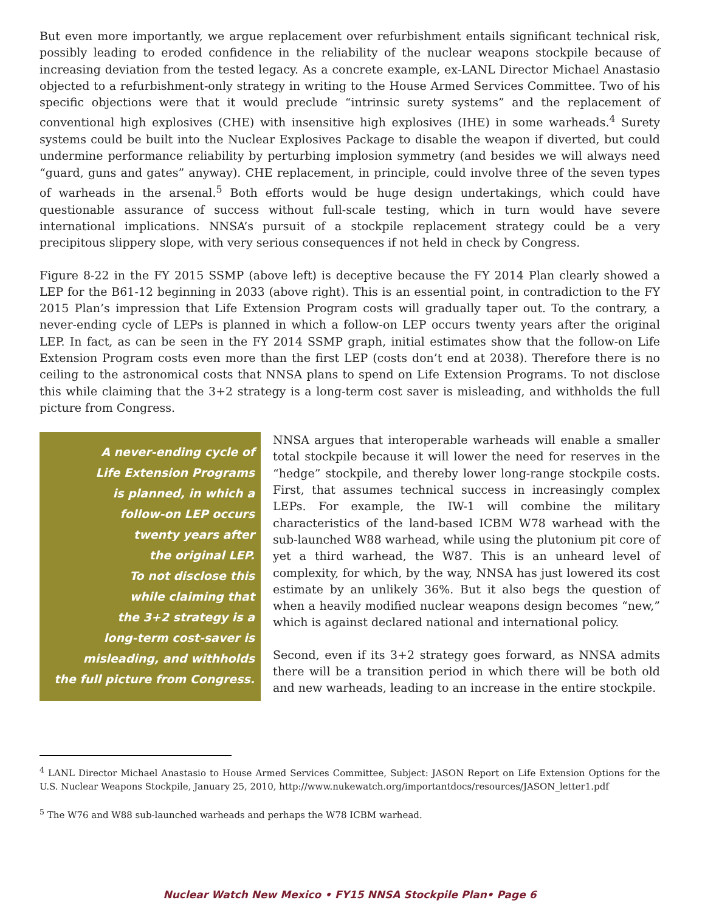But even more importantly, we argue replacement over refurbishment entails significant technical risk, possibly leading to eroded confidence in the reliability of the nuclear weapons stockpile because of increasing deviation from the tested legacy. As a concrete example, ex-LANL Director Michael Anastasio objected to a refurbishment-only strategy in writing to the House Armed Services Committee. Two of his specific objections were that it would preclude “intrinsic surety systems” and the replacement of conventional high explosives (CHE) with insensitive high explosives (IHE) in some warheads.<sup>4</sup> Surety systems could be built into the Nuclear Explosives Package to disable the weapon if diverted, but could undermine performance reliability by perturbing implosion symmetry (and besides we will always need “guard, guns and gates” anyway). CHE replacement, in principle, could involve three of the seven types of warheads in the arsenal.<sup>5</sup> Both efforts would be huge design undertakings, which could have questionable assurance of success without full-scale testing, which in turn would have severe international implications. NNSA’s pursuit of a stockpile replacement strategy could be a very precipitous slippery slope, with very serious consequences if not held in check by Congress.
Figure 8-22 in the FY 2015 SSMP (above left) is deceptive because the FY 2014 Plan clearly showed a LEP for the B61-12 beginning in 2033 (above right). This is an essential point, in contradiction to the FY 2015 Plan’s impression that Life Extension Program costs will gradually taper out. To the contrary, a never-ending cycle of LEPs is planned in which a follow-on LEP occurs twenty years after the original LEP. In fact, as can be seen in the FY 2014 SSMP graph, initial estimates show that the follow-on Life Extension Program costs even more than the first LEP (costs don’t end at 2038). Therefore there is no ceiling to the astronomical costs that NNSA plans to spend on Life Extension Programs. To not disclose this while claiming that the 3+2 strategy is a long-term cost saver is misleading, and withholds the full picture from Congress.
A never-ending cycle of
Life Extension Programs
is planned, in which a
follow-on LEP occurs
twenty years after
the original LEP.
To not disclose this
while claiming that
the 3+2 strategy is a
long-term cost-saver is
misleading, and withholds
the full picture from Congress.
NNSA argues that interoperable warheads will enable a smaller total stockpile because it will lower the need for reserves in the “hedge” stockpile, and thereby lower long-range stockpile costs. First, that assumes technical success in increasingly complex LEPs. For example, the IW-1 will combine the military characteristics of the land-based ICBM W78 warhead with the sub-launched W88 warhead, while using the plutonium pit core of yet a third warhead, the W87. This is an unheard level of complexity, for which, by the way, NNSA has just lowered its cost estimate by an unlikely 36%. But it also begs the question of when a heavily modified nuclear weapons design becomes “new,” which is against declared national and international policy.
Second, even if its 3+2 strategy goes forward, as NNSA admits there will be a transition period in which there will be both old and new warheads, leading to an increase in the entire stockpile.
<sup>4</sup> LANL Director Michael Anastasio to House Armed Services Committee, Subject: JASON Report on Life Extension Options for the U.S. Nuclear Weapons Stockpile, January 25, 2010, http://www.nukewatch.org/importantdocs/resources/JASON_letter1.pdf
<sup>5</sup> The W76 and W88 sub-launched warheads and perhaps the W78 ICBM warhead.
Nuclear Watch New Mexico • FY15 NNSA Stockpile Plan• Page 6